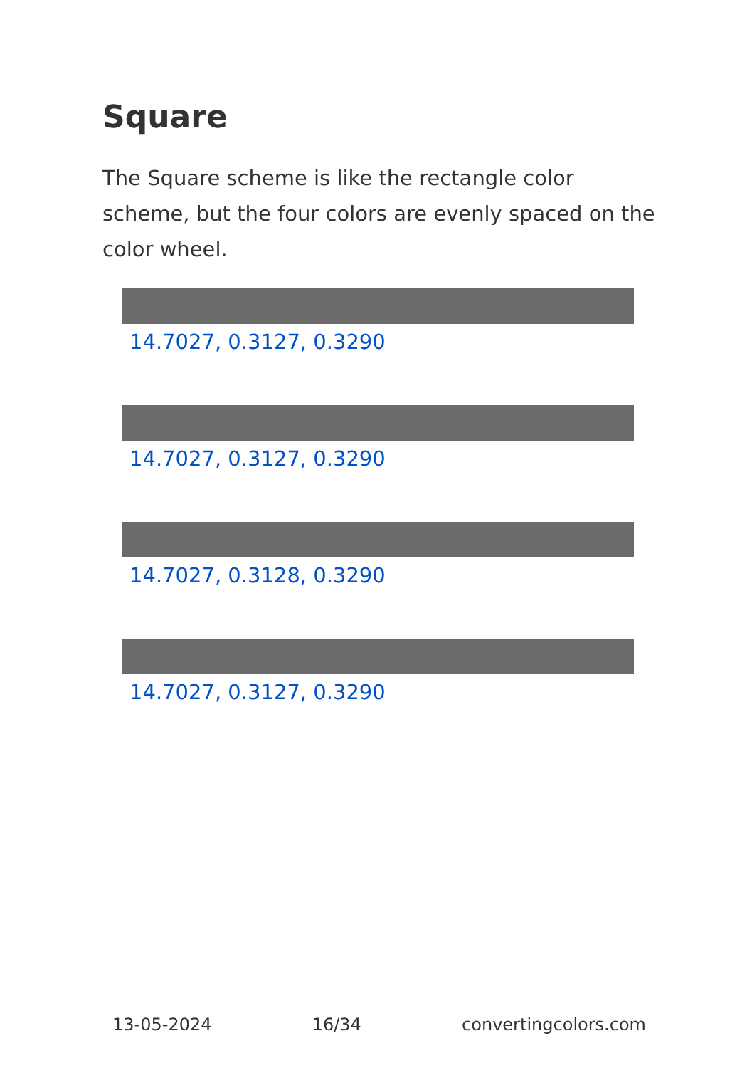Square
The Square scheme is like the rectangle color scheme, but the four colors are evenly spaced on the color wheel.
14.7027, 0.3127, 0.3290
14.7027, 0.3127, 0.3290
14.7027, 0.3128, 0.3290
14.7027, 0.3127, 0.3290
13-05-2024 16/34 convertingcolors.com